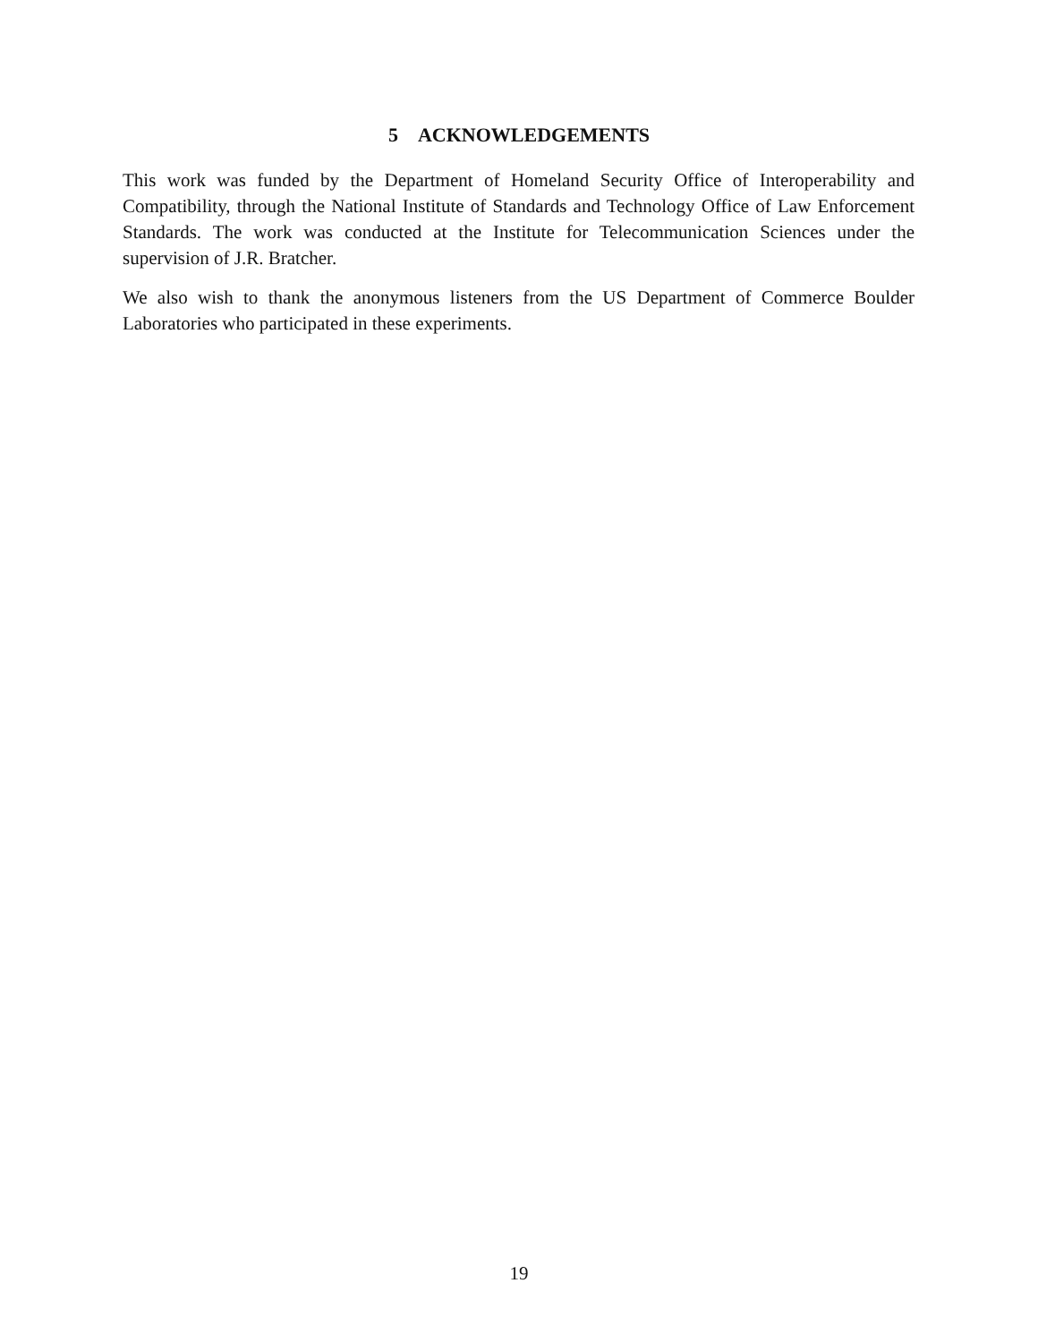5 ACKNOWLEDGEMENTS
This work was funded by the Department of Homeland Security Office of Interoperability and Compatibility, through the National Institute of Standards and Technology Office of Law Enforcement Standards. The work was conducted at the Institute for Telecommunication Sciences under the supervision of J.R. Bratcher.
We also wish to thank the anonymous listeners from the US Department of Commerce Boulder Laboratories who participated in these experiments.
19